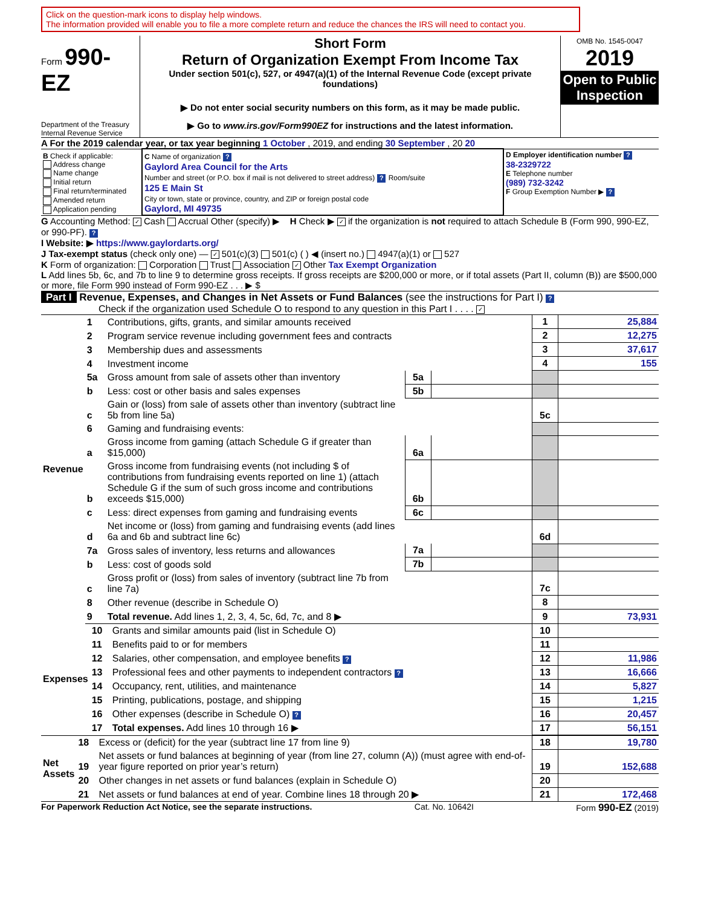Click on the question-mark icons to display help windows.
The information provided will enable you to file a more complete return and reduce the chances the IRS will need to contact you.
Form 990-EZ
Department of the Treasury
Internal Revenue Service
Short Form
Return of Organization Exempt From Income Tax
Under section 501(c), 527, or 4947(a)(1) of the Internal Revenue Code (except private foundations)
▶ Do not enter social security numbers on this form, as it may be made public.
▶ Go to www.irs.gov/Form990EZ for instructions and the latest information.
OMB No. 1545-0047
2019
Open to Public Inspection
A For the 2019 calendar year, or tax year beginning 1 October , 2019, and ending 30 September , 20 20
| B Check if applicable: Address change Name change Initial return Final return/terminated Amended return Application pending | C Name of organization ? Gaylord Area Council for the Arts Number and street (or P.O. box if mail is not delivered to street address) ? Room/suite 125 E Main St City or town, state or province, country, and ZIP or foreign postal code Gaylord, MI 49735 | D Employer identification number ? 38-2329722 E Telephone number (989) 732-3242 F Group Exemption Number ▶ ? |
G Accounting Method: ✓ Cash Accrual Other (specify) ▶ H Check ▶ ✓ if the organization is not required to attach Schedule B (Form 990, 990-EZ, or 990-PF). ?
I Website: ▶ https://www.gaylordarts.org/
J Tax-exempt status (check only one) — ✓ 501(c)(3) 501(c) ( ) ◀ (insert no.) 4947(a)(1) or 527
K Form of organization: Corporation Trust Association ✓ Other Tax Exempt Organization
L Add lines 5b, 6c, and 7b to line 9 to determine gross receipts. If gross receipts are $200,000 or more, or if total assets (Part II, column (B)) are $500,000 or more, file Form 990 instead of Form 990-EZ . . . ▶ $
Part I Revenue, Expenses, and Changes in Net Assets or Fund Balances (see the instructions for Part I) ?
Check if the organization used Schedule O to respond to any question in this Part I . . . . ✓
| Revenue | 1 | Contributions, gifts, grants, and similar amounts received | | | 1 | 25,884 |
| | 2 | Program service revenue including government fees and contracts | | | 2 | 12,275 |
| | 3 | Membership dues and assessments | | | 3 | 37,617 |
| | 4 | Investment income | | | 4 | 155 |
| | 5a | Gross amount from sale of assets other than inventory | 5a | | | |
| | b | Less: cost or other basis and sales expenses | 5b | | | |
| | c | Gain or (loss) from sale of assets other than inventory (subtract line 5b from line 5a) | | | 5c | |
| | 6 | Gaming and fundraising events: | | | | |
| | a | Gross income from gaming (attach Schedule G if greater than $15,000) | 6a | | | |
| | b | Gross income from fundraising events (not including $ of contributions from fundraising events reported on line 1) (attach Schedule G if the sum of such gross income and contributions exceeds $15,000) | 6b | | | |
| | c | Less: direct expenses from gaming and fundraising events | 6c | | | |
| | d | Net income or (loss) from gaming and fundraising events (add lines 6a and 6b and subtract line 6c) | | | 6d | |
| | 7a | Gross sales of inventory, less returns and allowances | 7a | | | |
| | b | Less: cost of goods sold | 7b | | | |
| | c | Gross profit or (loss) from sales of inventory (subtract line 7b from line 7a) | | | 7c | |
| | 8 | Other revenue (describe in Schedule O) | | | 8 | |
| | 9 | Total revenue. Add lines 1, 2, 3, 4, 5c, 6d, 7c, and 8 ▶ | | | 9 | 73,931 |
| Expenses | 10 | Grants and similar amounts paid (list in Schedule O) | 10 | |
| | 11 | Benefits paid to or for members | 11 | |
| | 12 | Salaries, other compensation, and employee benefits ? | 12 | 11,986 |
| | 13 | Professional fees and other payments to independent contractors ? | 13 | 16,666 |
| | 14 | Occupancy, rent, utilities, and maintenance | 14 | 5,827 |
| | 15 | Printing, publications, postage, and shipping | 15 | 1,215 |
| | 16 | Other expenses (describe in Schedule O) ? | 16 | 20,457 |
| | 17 | Total expenses. Add lines 10 through 16 ▶ | 17 | 56,151 |
| Net Assets | 18 | Excess or (deficit) for the year (subtract line 17 from line 9) | 18 | 19,780 |
| | 19 | Net assets or fund balances at beginning of year (from line 27, column (A)) (must agree with end-of-year figure reported on prior year’s return) | 19 | 152,688 |
| | 20 | Other changes in net assets or fund balances (explain in Schedule O) | 20 | |
| | 21 | Net assets or fund balances at end of year. Combine lines 18 through 20 ▶ | 21 | 172,468 |
For Paperwork Reduction Act Notice, see the separate instructions. Cat. No. 10642I Form 990-EZ (2019)